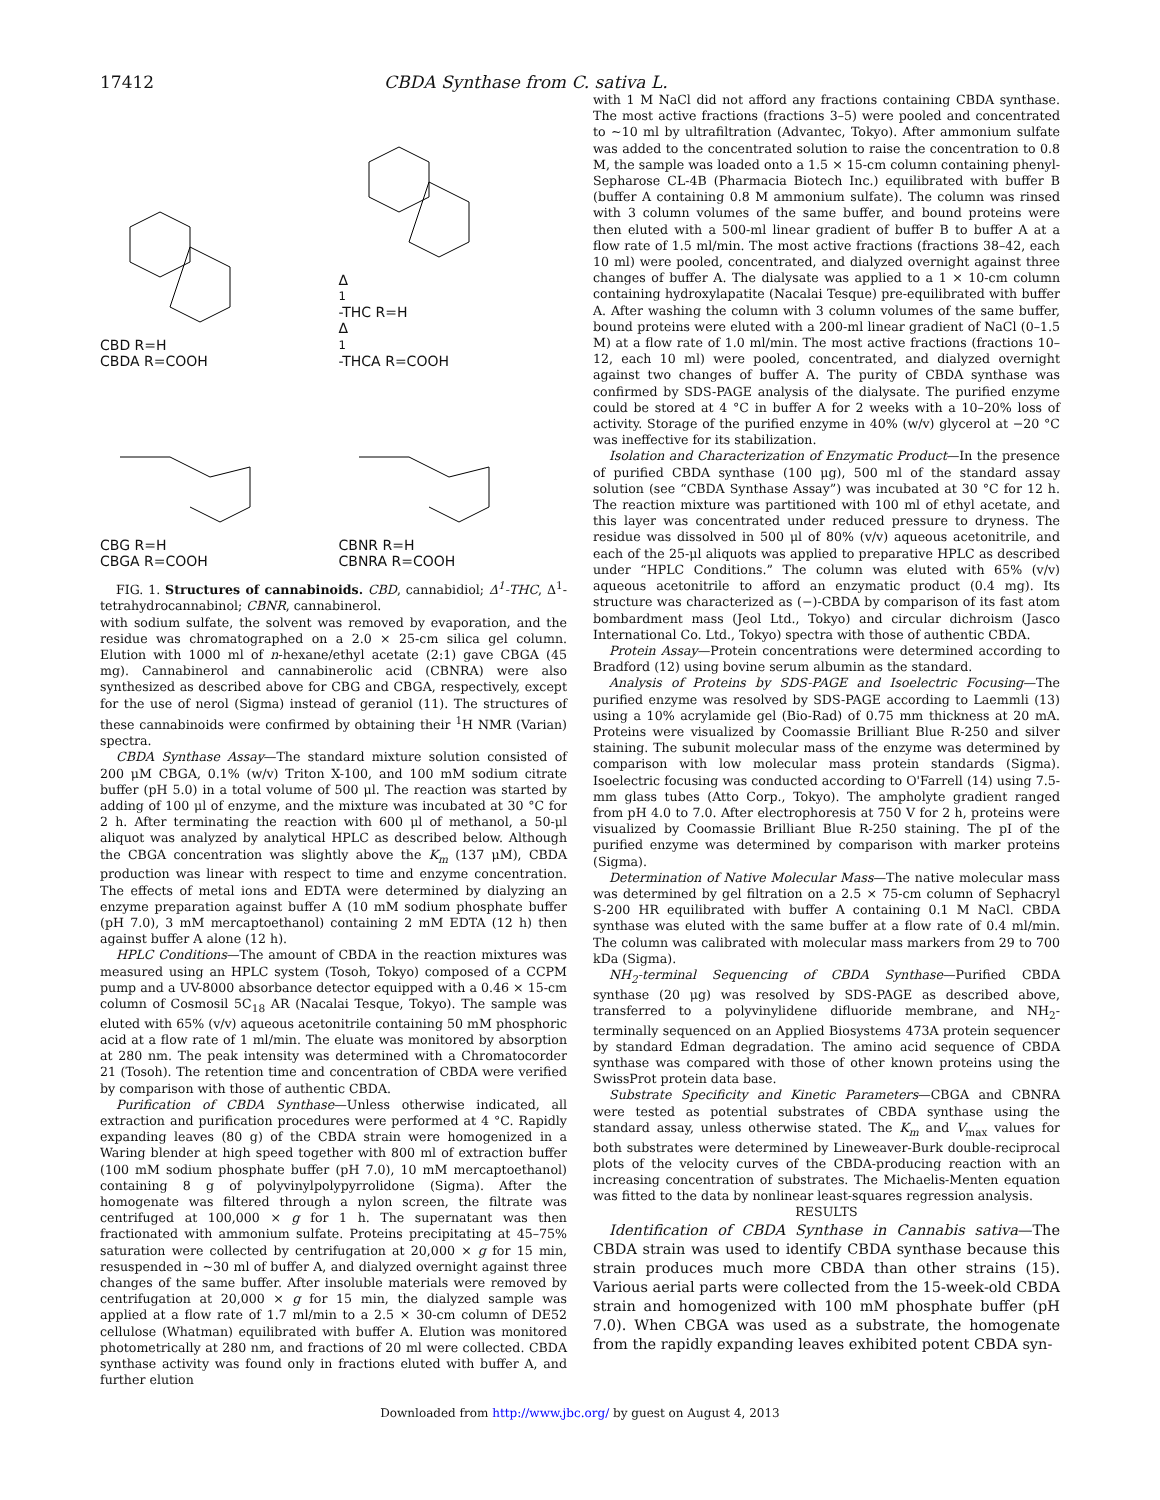17412 CBDA Synthase from C. sativa L.
CBD R=H
CBDA R=COOH
Δ<sup>1</sup>-THC R=H
Δ<sup>1</sup>-THCA R=COOH
CBG R=H
CBGA R=COOH
CBNR R=H
CBNRA R=COOH
FIG. 1. Structures of cannabinoids. CBD, cannabidiol; Δ<sup>1</sup>-THC, Δ<sup>1</sup>-tetrahydrocannabinol; CBNR, cannabinerol.
with sodium sulfate, the solvent was removed by evaporation, and the residue was chromatographed on a 2.0 × 25-cm silica gel column. Elution with 1000 ml of n-hexane/ethyl acetate (2:1) gave CBGA (45 mg). Cannabinerol and cannabinerolic acid (CBNRA) were also synthesized as described above for CBG and CBGA, respectively, except for the use of nerol (Sigma) instead of geraniol (11). The structures of these cannabinoids were confirmed by obtaining their <sup>1</sup>H NMR (Varian) spectra.
CBDA Synthase Assay—The standard mixture solution consisted of 200 μM CBGA, 0.1% (w/v) Triton X-100, and 100 mM sodium citrate buffer (pH 5.0) in a total volume of 500 μl. The reaction was started by adding of 100 μl of enzyme, and the mixture was incubated at 30 °C for 2 h. After terminating the reaction with 600 μl of methanol, a 50-μl aliquot was analyzed by analytical HPLC as described below. Although the CBGA concentration was slightly above the K<sub>m</sub> (137 μM), CBDA production was linear with respect to time and enzyme concentration. The effects of metal ions and EDTA were determined by dialyzing an enzyme preparation against buffer A (10 mM sodium phosphate buffer (pH 7.0), 3 mM mercaptoethanol) containing 2 mM EDTA (12 h) then against buffer A alone (12 h).
HPLC Conditions—The amount of CBDA in the reaction mixtures was measured using an HPLC system (Tosoh, Tokyo) composed of a CCPM pump and a UV-8000 absorbance detector equipped with a 0.46 × 15-cm column of Cosmosil 5C<sub>18</sub> AR (Nacalai Tesque, Tokyo). The sample was eluted with 65% (v/v) aqueous acetonitrile containing 50 mM phosphoric acid at a flow rate of 1 ml/min. The eluate was monitored by absorption at 280 nm. The peak intensity was determined with a Chromatocorder 21 (Tosoh). The retention time and concentration of CBDA were verified by comparison with those of authentic CBDA.
Purification of CBDA Synthase—Unless otherwise indicated, all extraction and purification procedures were performed at 4 °C. Rapidly expanding leaves (80 g) of the CBDA strain were homogenized in a Waring blender at high speed together with 800 ml of extraction buffer (100 mM sodium phosphate buffer (pH 7.0), 10 mM mercaptoethanol) containing 8 g of polyvinylpolypyrrolidone (Sigma). After the homogenate was filtered through a nylon screen, the filtrate was centrifuged at 100,000 × g for 1 h. The supernatant was then fractionated with ammonium sulfate. Proteins precipitating at 45–75% saturation were collected by centrifugation at 20,000 × g for 15 min, resuspended in ~30 ml of buffer A, and dialyzed overnight against three changes of the same buffer. After insoluble materials were removed by centrifugation at 20,000 × g for 15 min, the dialyzed sample was applied at a flow rate of 1.7 ml/min to a 2.5 × 30-cm column of DE52 cellulose (Whatman) equilibrated with buffer A. Elution was monitored photometrically at 280 nm, and fractions of 20 ml were collected. CBDA synthase activity was found only in fractions eluted with buffer A, and further elution
with 1 M NaCl did not afford any fractions containing CBDA synthase. The most active fractions (fractions 3–5) were pooled and concentrated to ~10 ml by ultrafiltration (Advantec, Tokyo). After ammonium sulfate was added to the concentrated solution to raise the concentration to 0.8 M, the sample was loaded onto a 1.5 × 15-cm column containing phenyl-Sepharose CL-4B (Pharmacia Biotech Inc.) equilibrated with buffer B (buffer A containing 0.8 M ammonium sulfate). The column was rinsed with 3 column volumes of the same buffer, and bound proteins were then eluted with a 500-ml linear gradient of buffer B to buffer A at a flow rate of 1.5 ml/min. The most active fractions (fractions 38–42, each 10 ml) were pooled, concentrated, and dialyzed overnight against three changes of buffer A. The dialysate was applied to a 1 × 10-cm column containing hydroxylapatite (Nacalai Tesque) pre-equilibrated with buffer A. After washing the column with 3 column volumes of the same buffer, bound proteins were eluted with a 200-ml linear gradient of NaCl (0–1.5 M) at a flow rate of 1.0 ml/min. The most active fractions (fractions 10–12, each 10 ml) were pooled, concentrated, and dialyzed overnight against two changes of buffer A. The purity of CBDA synthase was confirmed by SDS-PAGE analysis of the dialysate. The purified enzyme could be stored at 4 °C in buffer A for 2 weeks with a 10–20% loss of activity. Storage of the purified enzyme in 40% (w/v) glycerol at −20 °C was ineffective for its stabilization.
Isolation and Characterization of Enzymatic Product—In the presence of purified CBDA synthase (100 μg), 500 ml of the standard assay solution (see “CBDA Synthase Assay”) was incubated at 30 °C for 12 h. The reaction mixture was partitioned with 100 ml of ethyl acetate, and this layer was concentrated under reduced pressure to dryness. The residue was dissolved in 500 μl of 80% (v/v) aqueous acetonitrile, and each of the 25-μl aliquots was applied to preparative HPLC as described under “HPLC Conditions.” The column was eluted with 65% (v/v) aqueous acetonitrile to afford an enzymatic product (0.4 mg). Its structure was characterized as (−)-CBDA by comparison of its fast atom bombardment mass (Jeol Ltd., Tokyo) and circular dichroism (Jasco International Co. Ltd., Tokyo) spectra with those of authentic CBDA.
Protein Assay—Protein concentrations were determined according to Bradford (12) using bovine serum albumin as the standard.
Analysis of Proteins by SDS-PAGE and Isoelectric Focusing—The purified enzyme was resolved by SDS-PAGE according to Laemmli (13) using a 10% acrylamide gel (Bio-Rad) of 0.75 mm thickness at 20 mA. Proteins were visualized by Coomassie Brilliant Blue R-250 and silver staining. The subunit molecular mass of the enzyme was determined by comparison with low molecular mass protein standards (Sigma). Isoelectric focusing was conducted according to O'Farrell (14) using 7.5-mm glass tubes (Atto Corp., Tokyo). The ampholyte gradient ranged from pH 4.0 to 7.0. After electrophoresis at 750 V for 2 h, proteins were visualized by Coomassie Brilliant Blue R-250 staining. The pI of the purified enzyme was determined by comparison with marker proteins (Sigma).
Determination of Native Molecular Mass—The native molecular mass was determined by gel filtration on a 2.5 × 75-cm column of Sephacryl S-200 HR equilibrated with buffer A containing 0.1 M NaCl. CBDA synthase was eluted with the same buffer at a flow rate of 0.4 ml/min. The column was calibrated with molecular mass markers from 29 to 700 kDa (Sigma).
NH<sub>2</sub>-terminal Sequencing of CBDA Synthase—Purified CBDA synthase (20 μg) was resolved by SDS-PAGE as described above, transferred to a polyvinylidene difluoride membrane, and NH<sub>2</sub>-terminally sequenced on an Applied Biosystems 473A protein sequencer by standard Edman degradation. The amino acid sequence of CBDA synthase was compared with those of other known proteins using the SwissProt protein data base.
Substrate Specificity and Kinetic Parameters—CBGA and CBNRA were tested as potential substrates of CBDA synthase using the standard assay, unless otherwise stated. The K<sub>m</sub> and V<sub>max</sub> values for both substrates were determined by Lineweaver-Burk double-reciprocal plots of the velocity curves of the CBDA-producing reaction with an increasing concentration of substrates. The Michaelis-Menten equation was fitted to the data by nonlinear least-squares regression analysis.
RESULTS
Identification of CBDA Synthase in Cannabis sativa—The CBDA strain was used to identify CBDA synthase because this strain produces much more CBDA than other strains (15). Various aerial parts were collected from the 15-week-old CBDA strain and homogenized with 100 mM phosphate buffer (pH 7.0). When CBGA was used as a substrate, the homogenate from the rapidly expanding leaves exhibited potent CBDA syn-
Downloaded from http://www.jbc.org/ by guest on August 4, 2013